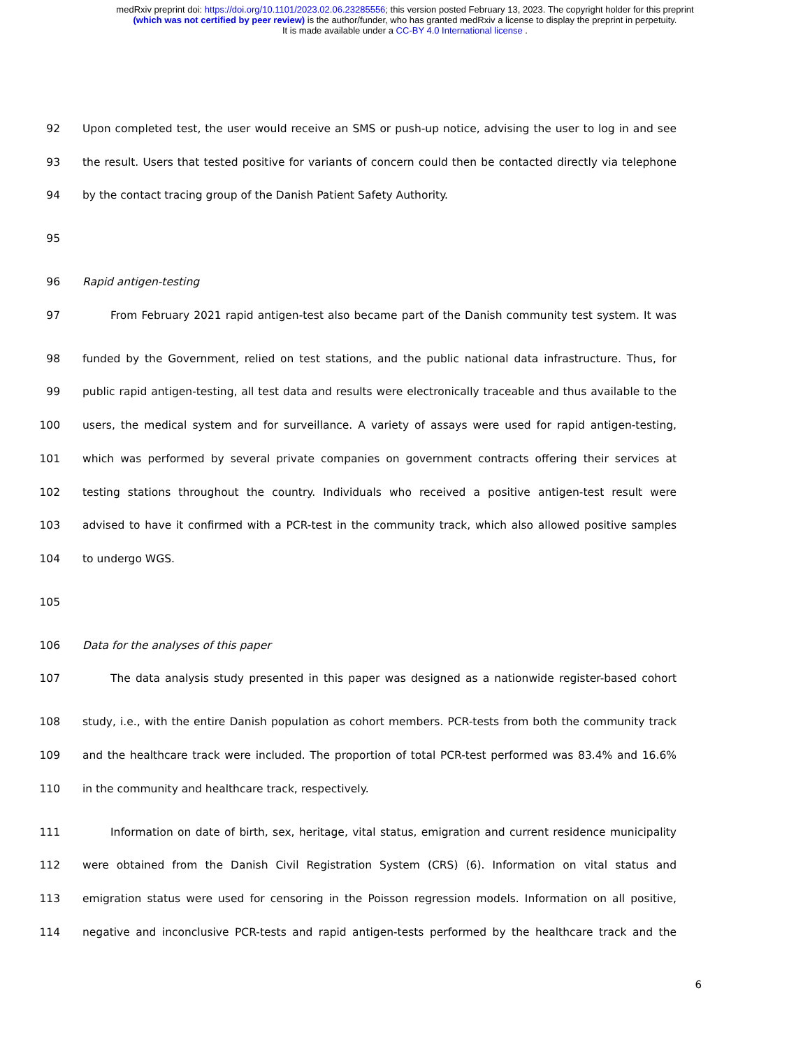medRxiv preprint doi: https://doi.org/10.1101/2023.02.06.23285556; this version posted February 13, 2023. The copyright holder for this preprint
(which was not certified by peer review) is the author/funder, who has granted medRxiv a license to display the preprint in perpetuity.
It is made available under a CC-BY 4.0 International license .
92 Upon completed test, the user would receive an SMS or push-up notice, advising the user to log in and see
93 the result. Users that tested positive for variants of concern could then be contacted directly via telephone
94 by the contact tracing group of the Danish Patient Safety Authority.
95
96 Rapid antigen-testing
97 From February 2021 rapid antigen-test also became part of the Danish community test system. It was
98 funded by the Government, relied on test stations, and the public national data infrastructure. Thus, for
99 public rapid antigen-testing, all test data and results were electronically traceable and thus available to the
100 users, the medical system and for surveillance. A variety of assays were used for rapid antigen-testing,
101 which was performed by several private companies on government contracts offering their services at
102 testing stations throughout the country. Individuals who received a positive antigen-test result were
103 advised to have it confirmed with a PCR-test in the community track, which also allowed positive samples
104 to undergo WGS.
105
106 Data for the analyses of this paper
107 The data analysis study presented in this paper was designed as a nationwide register-based cohort
108 study, i.e., with the entire Danish population as cohort members. PCR-tests from both the community track
109 and the healthcare track were included. The proportion of total PCR-test performed was 83.4% and 16.6%
110 in the community and healthcare track, respectively.
111 Information on date of birth, sex, heritage, vital status, emigration and current residence municipality
112 were obtained from the Danish Civil Registration System (CRS) (6). Information on vital status and
113 emigration status were used for censoring in the Poisson regression models. Information on all positive,
114 negative and inconclusive PCR-tests and rapid antigen-tests performed by the healthcare track and the
6